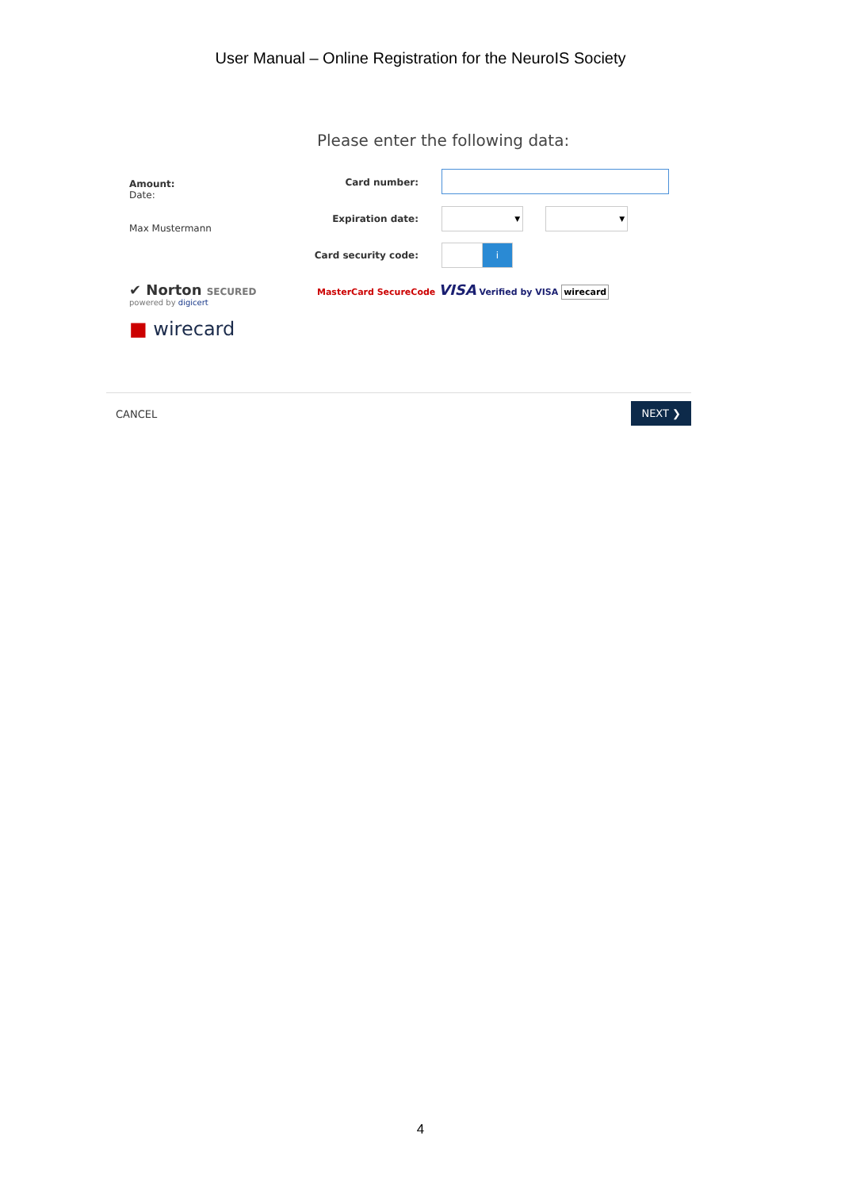User Manual – Online Registration for the NeuroIS Society
Please enter the following data:
Amount:
Date:
Max Mustermann
✔ Norton SECURED
powered by digicert
■ wirecard
Card number:
Expiration date:
▼ ▼
Card security code:
i
MasterCard SecureCode VISA Verified by VISA wirecard
CANCEL
NEXT ❯
4